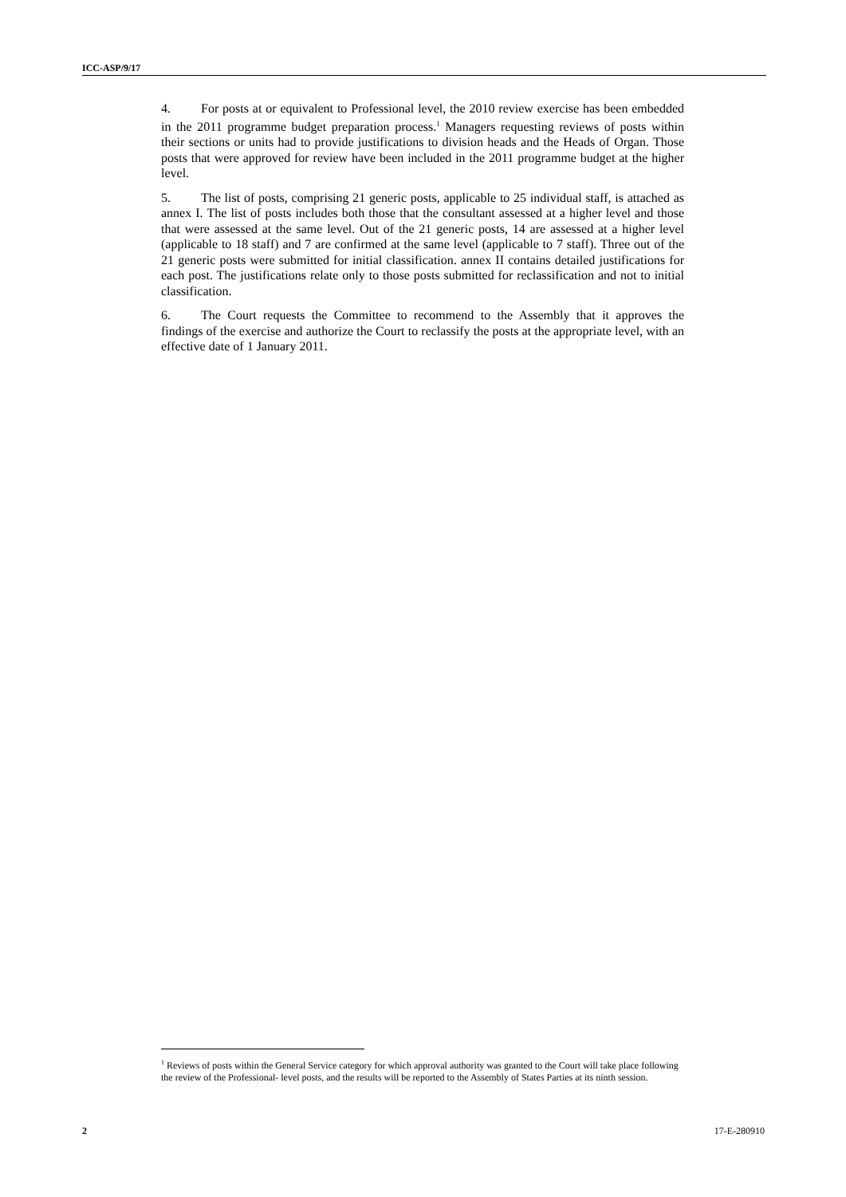ICC-ASP/9/17
4. For posts at or equivalent to Professional level, the 2010 review exercise has been embedded in the 2011 programme budget preparation process.<sup>1</sup> Managers requesting reviews of posts within their sections or units had to provide justifications to division heads and the Heads of Organ. Those posts that were approved for review have been included in the 2011 programme budget at the higher level.
5. The list of posts, comprising 21 generic posts, applicable to 25 individual staff, is attached as annex I. The list of posts includes both those that the consultant assessed at a higher level and those that were assessed at the same level. Out of the 21 generic posts, 14 are assessed at a higher level (applicable to 18 staff) and 7 are confirmed at the same level (applicable to 7 staff). Three out of the 21 generic posts were submitted for initial classification. annex II contains detailed justifications for each post. The justifications relate only to those posts submitted for reclassification and not to initial classification.
6. The Court requests the Committee to recommend to the Assembly that it approves the findings of the exercise and authorize the Court to reclassify the posts at the appropriate level, with an effective date of 1 January 2011.
<sup>1</sup> Reviews of posts within the General Service category for which approval authority was granted to the Court will take place following the review of the Professional- level posts, and the results will be reported to the Assembly of States Parties at its ninth session.
2 17-E-280910